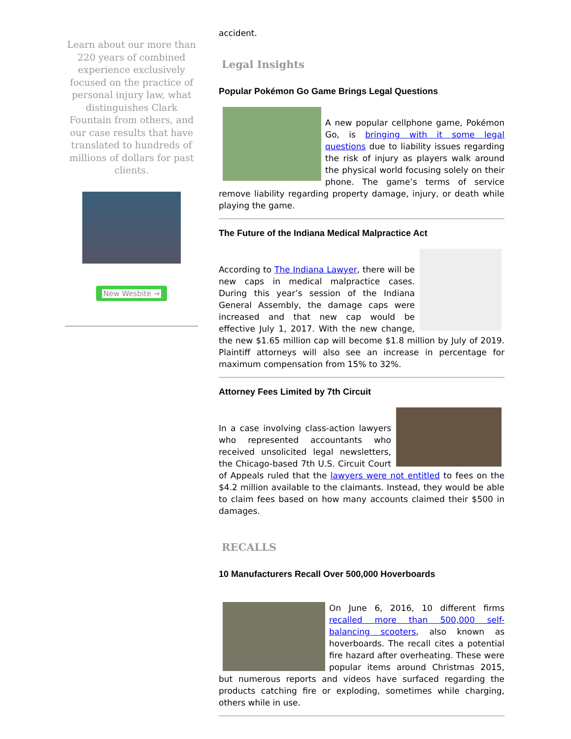Learn about our more than 220 years of combined experience exclusively focused on the practice of personal injury law, what distinguishes Clark Fountain from others, and our case results that have translated to hundreds of millions of dollars for past clients.
New Wesbite →
accident.
Legal Insights
Popular Pokémon Go Game Brings Legal Questions
A new popular cellphone game, Pokémon Go, is bringing with it some legal questions due to liability issues regarding the risk of injury as players walk around the physical world focusing solely on their phone. The game’s terms of service remove liability regarding property damage, injury, or death while playing the game.
The Future of the Indiana Medical Malpractice Act
According to The Indiana Lawyer, there will be new caps in medical malpractice cases. During this year’s session of the Indiana General Assembly, the damage caps were increased and that new cap would be effective July 1, 2017. With the new change, the new $1.65 million cap will become $1.8 million by July of 2019. Plaintiff attorneys will also see an increase in percentage for maximum compensation from 15% to 32%.
Attorney Fees Limited by 7th Circuit
In a case involving class-action lawyers who represented accountants who received unsolicited legal newsletters, the Chicago-based 7th U.S. Circuit Court of Appeals ruled that the lawyers were not entitled to fees on the $4.2 million available to the claimants. Instead, they would be able to claim fees based on how many accounts claimed their $500 in damages.
RECALLS
10 Manufacturers Recall Over 500,000 Hoverboards
On June 6, 2016, 10 different firms recalled more than 500,000 self-balancing scooters, also known as hoverboards. The recall cites a potential fire hazard after overheating. These were popular items around Christmas 2015, but numerous reports and videos have surfaced regarding the products catching fire or exploding, sometimes while charging, others while in use.